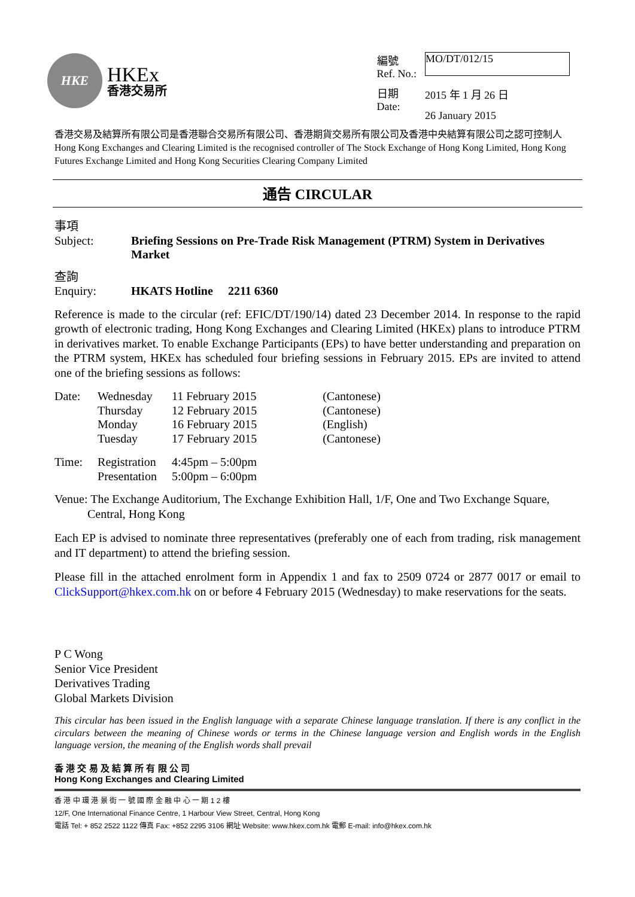HKE
HKEx
香港交易所
| 編號 Ref. No.: | MO/DT/012/15 |
| 日期 Date: | 2015 年 1 月 26 日 26 January 2015 |
香港交易及結算所有限公司是香港聯合交易所有限公司、香港期貨交易所有限公司及香港中央結算有限公司之認可控制人
Hong Kong Exchanges and Clearing Limited is the recognised controller of The Stock Exchange of Hong Kong Limited, Hong Kong Futures Exchange Limited and Hong Kong Securities Clearing Company Limited
通告 CIRCULAR
| 事項 Subject: | Briefing Sessions on Pre-Trade Risk Management (PTRM) System in Derivatives Market |
| 查詢 Enquiry: | HKATS Hotline | 2211 6360 |
Reference is made to the circular (ref: EFIC/DT/190/14) dated 23 December 2014. In response to the rapid growth of electronic trading, Hong Kong Exchanges and Clearing Limited (HKEx) plans to introduce PTRM in derivatives market. To enable Exchange Participants (EPs) to have better understanding and preparation on the PTRM system, HKEx has scheduled four briefing sessions in February 2015. EPs are invited to attend one of the briefing sessions as follows:
| Date: | Wednesday | 11 February 2015 | (Cantonese) |
| | Thursday | 12 February 2015 | (Cantonese) |
| | Monday | 16 February 2015 | (English) |
| | Tuesday | 17 February 2015 | (Cantonese) |
| Time: | Registration Presentation | 4:45pm – 5:00pm 5:00pm – 6:00pm | |
Venue: The Exchange Auditorium, The Exchange Exhibition Hall, 1/F, One and Two Exchange Square,
Central, Hong Kong
Each EP is advised to nominate three representatives (preferably one of each from trading, risk management and IT department) to attend the briefing session.
Please fill in the attached enrolment form in Appendix 1 and fax to 2509 0724 or 2877 0017 or email to ClickSupport@hkex.com.hk on or before 4 February 2015 (Wednesday) to make reservations for the seats.
P C Wong
Senior Vice President
Derivatives Trading
Global Markets Division
This circular has been issued in the English language with a separate Chinese language translation. If there is any conflict in the circulars between the meaning of Chinese words or terms in the Chinese language version and English words in the English language version, the meaning of the English words shall prevail
香 港 交 易 及 結 算 所 有 限 公 司
Hong Kong Exchanges and Clearing Limited
香 港 中 環 港 景 街 一 號 國 際 金 融 中 心 一 期 1 2 樓
12/F, One International Finance Centre, 1 Harbour View Street, Central, Hong Kong
電話 Tel: + 852 2522 1122 傳真 Fax: +852 2295 3106 網址 Website: www.hkex.com.hk 電郵 E-mail: info@hkex.com.hk